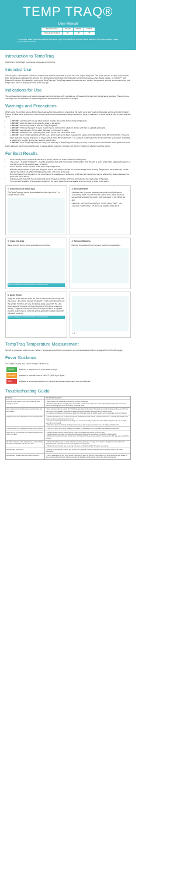TEMP TRAQ®
User Manual
| Model Number | TT-100 | TT-200 | TT-300 |
| Operating Time(hrs) | 24 | 48 | 72 |
⚠ Important: Read instructions carefully before use. High, prolonged fever requires medical attention. If symptoms persist, contact your healthcare provider.
Introduction to TempTraq
Welcome to TempTraq®, continuous temperature monitoring.
Intended Use
TempTraq® is a Bluetooth® continuous temperature monitor in the form of a one-time use, disposable patch. The patch senses, records and transmits body temperature via Bluetooth® Version 4.0. Temperature information from the patch is monitored using a smart device (Apple - or Android™ with Bluetooth® Version 4.0 capability) running the TempTraq app. TempTraq measures under-the-arm "axillary" temperature and this is converted to an oral temperature which is displayed in the TempTraq app.
Indications for Use
The wireless thermometers are battery-operated electronic devices with intended use of measuring human body temperature precisely. These devices are single-use and intended for armpit temperature measurement for persons of all ages.
Warnings and Precautions
When using this product always follow these basic safety precautions to ensure that the patch accurately reads temperature and to avoid skin irritation. Failure to follow these precautions could result in inaccurate temperature readings resulting in delay in treatment, or could result in skin irritation and skin injury.
⚠ DO NOT use the patch for any other purpose besides measuring human body temperature.
⚠ DO NOT place the patch over wounds, sores or abrasions.
⚠ DO NOT excessively bend or twist the TempTraq patch.
⚠ DO NOT immerse the patch in water. Patch may be removed for a bath or shower and then re-applied afterwards.
⚠ DO NOT use the patch if it has been damaged or immersed in water.
⚠ DO NOT attempt to take apart the patch; there are no user serviceable parts.
⚠ DO NOT wear TempTraq during an MRI scan. TempTraq has not been evaluated for safety and compatibility in the MR environment. It has not been tested for heating, migration, or image artifact in the MR environment. The safety of TempTraq in the MR environment is unknown. Scanning a patient who has this device may result in patient injury.
⚠ DO NOT wear TempTraq during an X-ray scan. Wearing a TempTraq patch during an X-ray scan may block visualization in the application area.
Patch adhesive may irritate sensitive skin or cause allergic reactions. Contact your doctor if irritation or allergic reactions persist.
For Best Results
Clean and dry skin to remove deodorants or lotions, which can reduce adhesion of the patch.
The sensor - marked "underarm" - must be positioned high and in the center of the armpit. Hold the arm at a 45° angle when applying the patch so that the center of the armpit is easy to identify.
Wait 8 minutes for the patch to warm up to body temperature.
Maintain the placement of your arm along the side of your body to ensure an accurate temperature reading. Temperature measurements can be affected by cold or hot ambient temperatures if the arm is not at the side.
Communication from the patch to the smart device is possible up to a distance of 40 feet (12 meters) but may be affected by objects between the patch and smart device.
Individuals with high BMI may inadvertently cover the patch antenna with their arm reducing the read range of the patch.
For improved reception of temperature data from the patch, keep the phone awake, and try moving it closer to the patch.
1. Download and Install App
The TempTraq app can be downloaded from the App Store℠ or Google Play™ store
2. Activate Patch
Squeeze the (○) symbol between the thumb and forefinger to activate the patch. You will feel the switch "click" when you have successfully activated the patch. Add your patch to the TempTraq app.
SENSOR · ACTIVATION SWITCH · PATCH RUN TIME · 24h · XXXXXX TEMP TRAQ · PATCH ID & EXPIRATION DATE
3. Clean the Area
Clean and dry skin to remove deodorants or lotions.
Key for obtaining accurate temperature measurements
4. Remove Backing
Remove the backing from the patch just prior to application.
5. Apply Patch
Apply the patch directly under the arm on either side of the body with the sensor - the corner marked "underarm" - high and in the center of the armpit. Hold the arm at a 45 degree angle away from the side when applying the patch so that the center of the armpit is easy to identify. If applied correctly the TempTraq logo will be in an upright position. Patch may be removed and re-applied if needed to position the patch correctly.
Key for obtaining accurate temperature measurements
✓ ✗
TempTraq Temperature Measurement
TempTraq measures under-the-arm "axillary" temperature and this is converted to an oral temperature which is displayed in the TempTraq app.
Fever Guidance
The TempTraq app uses color coding to aid the user:
| GREEN | indicates a temperature is in the normal range |
| ORANGE | indicates a possible fever of 100.4°F (38.0°C) or higher |
| RED | indicates a temperature equal to or higher than the alert temperature that you selected. |
Troubleshooting Guide
| Problem | Troubleshooting Hints |
| --- | --- |
| Patch ID is not visible in the Select Patch list when adding the patch | • Patch may not be activated. Press button on patch to activate. • TempTraq only requires a single press of the "ON" switch to start operation. Avoid repeated pressing of the "ON" switch which may damage the circuit and cause TempTraq to fail. |
| App is showing "No temperature data received in last 60 minutes..." | • Move the smart device running the TempTraq app closer to the patch. The patch can send temperature data up to 40 feet (12 meters). This distance is affected by walls and objects between the patch and the smart device. • For improved reception of temperature data from the patch, keep the phone awake, and try moving it closer to the patch. |
| Temperatures from the patch are lower than expected | • Check to make sure that the patch is properly positioned with the sensor - marked "underarm" - correctly positioned in the armpit as shown in the instructions for use. • Lower than expected temperature readings can also be caused by exposure to cold ambient temperatures, for example, when the arm is raised. • Confirm the patch is correctly reading temperature by measuring oral temperature with a digital thermometer. |
| Temperatures from the patch are higher than expected | • Confirm the patch is correctly reading temperature by measuring oral temperature with a digital thermometer. |
| Fever alert is not received from the smart device when there is an alert | • Check to ensure that the phone volume is set to an audible level and is not set to mute. • Check settings for the app to ensure that notifications are enabled and sound is enabled for notifications. • Note that the audible alert only sounds for a short period. The visual notification remains active in the app until canceled by the user. |
| No alert is received when temperature is measured by the patch exceeds the user-set alert level | • Check to make sure that the alert temperature setting the app is in range of the patch. A temperature alert will not be generated if the smart device is not receiving data from the patch. • Check to ensure that the app is running. No alerts will be generated if the app is not running. |
| App displays "Patch Error" | • Patch is not functioning correctly and needs to be replaced. Contact Customer Care at 1 (800) 245-5440 for return instructions. |
| App displays "Rapid temperature drop detected..." | • Can be caused by the arm being raised, exposing the patch to ambient temperatures. For best results the arm should be down and relaxed at the side. Dismiss this alert, or Disable to permanently silence this alert for this patch. |